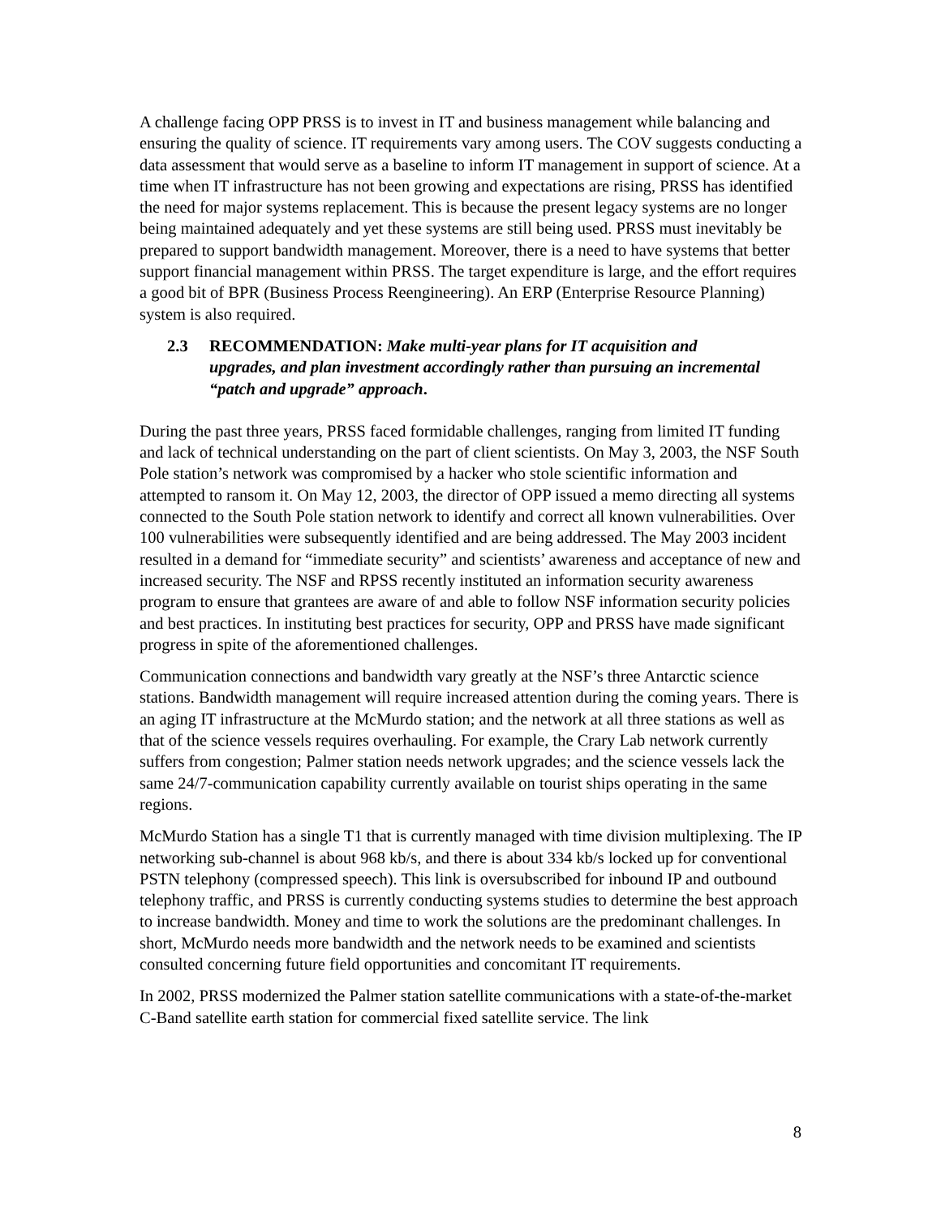A challenge facing OPP PRSS is to invest in IT and business management while balancing and ensuring the quality of science. IT requirements vary among users. The COV suggests conducting a data assessment that would serve as a baseline to inform IT management in support of science. At a time when IT infrastructure has not been growing and expectations are rising, PRSS has identified the need for major systems replacement. This is because the present legacy systems are no longer being maintained adequately and yet these systems are still being used. PRSS must inevitably be prepared to support bandwidth management. Moreover, there is a need to have systems that better support financial management within PRSS. The target expenditure is large, and the effort requires a good bit of BPR (Business Process Reengineering). An ERP (Enterprise Resource Planning) system is also required.
2.3 RECOMMENDATION: Make multi-year plans for IT acquisition and upgrades, and plan investment accordingly rather than pursuing an incremental “patch and upgrade” approach.
During the past three years, PRSS faced formidable challenges, ranging from limited IT funding and lack of technical understanding on the part of client scientists. On May 3, 2003, the NSF South Pole station’s network was compromised by a hacker who stole scientific information and attempted to ransom it. On May 12, 2003, the director of OPP issued a memo directing all systems connected to the South Pole station network to identify and correct all known vulnerabilities. Over 100 vulnerabilities were subsequently identified and are being addressed. The May 2003 incident resulted in a demand for “immediate security” and scientists’ awareness and acceptance of new and increased security. The NSF and RPSS recently instituted an information security awareness program to ensure that grantees are aware of and able to follow NSF information security policies and best practices. In instituting best practices for security, OPP and PRSS have made significant progress in spite of the aforementioned challenges.
Communication connections and bandwidth vary greatly at the NSF’s three Antarctic science stations. Bandwidth management will require increased attention during the coming years. There is an aging IT infrastructure at the McMurdo station; and the network at all three stations as well as that of the science vessels requires overhauling. For example, the Crary Lab network currently suffers from congestion; Palmer station needs network upgrades; and the science vessels lack the same 24/7-communication capability currently available on tourist ships operating in the same regions.
McMurdo Station has a single T1 that is currently managed with time division multiplexing. The IP networking sub-channel is about 968 kb/s, and there is about 334 kb/s locked up for conventional PSTN telephony (compressed speech). This link is oversubscribed for inbound IP and outbound telephony traffic, and PRSS is currently conducting systems studies to determine the best approach to increase bandwidth. Money and time to work the solutions are the predominant challenges. In short, McMurdo needs more bandwidth and the network needs to be examined and scientists consulted concerning future field opportunities and concomitant IT requirements.
In 2002, PRSS modernized the Palmer station satellite communications with a state-of-the-market C-Band satellite earth station for commercial fixed satellite service. The link
8